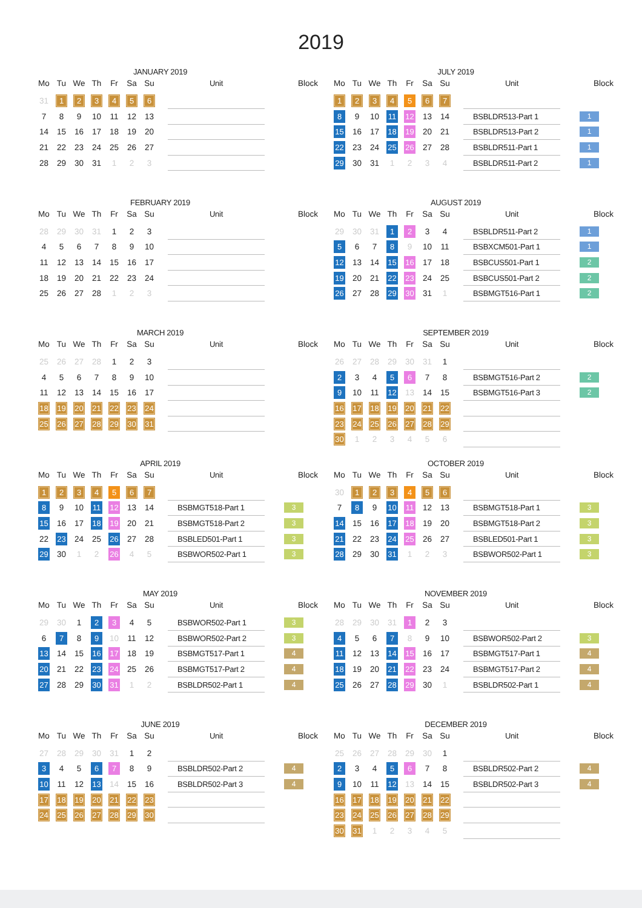2019
JANUARY 2019
| Mo | Tu | We | Th | Fr | Sa | Su | | Unit | Block |
| --- | --- | --- | --- | --- | --- | --- | --- | --- | --- |
| 31 | 1 | 2 | 3 | 4 | 5 | 6 | | | |
| 7 | 8 | 9 | 10 | 11 | 12 | 13 | | | |
| 14 | 15 | 16 | 17 | 18 | 19 | 20 | | | |
| 21 | 22 | 23 | 24 | 25 | 26 | 27 | | | |
| 28 | 29 | 30 | 31 | 1 | 2 | 3 | | | |
FEBRUARY 2019
| Mo | Tu | We | Th | Fr | Sa | Su | | Unit | Block |
| --- | --- | --- | --- | --- | --- | --- | --- | --- | --- |
| 28 | 29 | 30 | 31 | 1 | 2 | 3 | | | |
| 4 | 5 | 6 | 7 | 8 | 9 | 10 | | | |
| 11 | 12 | 13 | 14 | 15 | 16 | 17 | | | |
| 18 | 19 | 20 | 21 | 22 | 23 | 24 | | | |
| 25 | 26 | 27 | 28 | 1 | 2 | 3 | | | |
MARCH 2019
| Mo | Tu | We | Th | Fr | Sa | Su | | Unit | Block |
| --- | --- | --- | --- | --- | --- | --- | --- | --- | --- |
| 25 | 26 | 27 | 28 | 1 | 2 | 3 | | | |
| 4 | 5 | 6 | 7 | 8 | 9 | 10 | | | |
| 11 | 12 | 13 | 14 | 15 | 16 | 17 | | | |
| 18 | 19 | 20 | 21 | 22 | 23 | 24 | | | |
| 25 | 26 | 27 | 28 | 29 | 30 | 31 | | | |
APRIL 2019
| Mo | Tu | We | Th | Fr | Sa | Su | | Unit | Block |
| --- | --- | --- | --- | --- | --- | --- | --- | --- | --- |
| 1 | 2 | 3 | 4 | 5 | 6 | 7 | | | |
| 8 | 9 | 10 | 11 | 12 | 13 | 14 | | BSBMGT518-Part 1 | 3 |
| 15 | 16 | 17 | 18 | 19 | 20 | 21 | | BSBMGT518-Part 2 | 3 |
| 22 | 23 | 24 | 25 | 26 | 27 | 28 | | BSBLED501-Part 1 | 3 |
| 29 | 30 | 1 | 2 | 26 | 4 | 5 | | BSBWOR502-Part 1 | 3 |
MAY 2019
| Mo | Tu | We | Th | Fr | Sa | Su | | Unit | Block |
| --- | --- | --- | --- | --- | --- | --- | --- | --- | --- |
| 29 | 30 | 1 | 2 | 3 | 4 | 5 | | BSBWOR502-Part 1 | 3 |
| 6 | 7 | 8 | 9 | 10 | 11 | 12 | | BSBWOR502-Part 2 | 3 |
| 13 | 14 | 15 | 16 | 17 | 18 | 19 | | BSBMGT517-Part 1 | 4 |
| 20 | 21 | 22 | 23 | 24 | 25 | 26 | | BSBMGT517-Part 2 | 4 |
| 27 | 28 | 29 | 30 | 31 | 1 | 2 | | BSBLDR502-Part 1 | 4 |
JUNE 2019
| Mo | Tu | We | Th | Fr | Sa | Su | | Unit | Block |
| --- | --- | --- | --- | --- | --- | --- | --- | --- | --- |
| 27 | 28 | 29 | 30 | 31 | 1 | 2 | | | |
| 3 | 4 | 5 | 6 | 7 | 8 | 9 | | BSBLDR502-Part 2 | 4 |
| 10 | 11 | 12 | 13 | 14 | 15 | 16 | | BSBLDR502-Part 3 | 4 |
| 17 | 18 | 19 | 20 | 21 | 22 | 23 | | | |
| 24 | 25 | 26 | 27 | 28 | 29 | 30 | | | |
JULY 2019
| Mo | Tu | We | Th | Fr | Sa | Su | | Unit | Block |
| --- | --- | --- | --- | --- | --- | --- | --- | --- | --- |
| 1 | 2 | 3 | 4 | 5 | 6 | 7 | | | |
| 8 | 9 | 10 | 11 | 12 | 13 | 14 | | BSBLDR513-Part 1 | 1 |
| 15 | 16 | 17 | 18 | 19 | 20 | 21 | | BSBLDR513-Part 2 | 1 |
| 22 | 23 | 24 | 25 | 26 | 27 | 28 | | BSBLDR511-Part 1 | 1 |
| 29 | 30 | 31 | 1 | 2 | 3 | 4 | | BSBLDR511-Part 2 | 1 |
AUGUST 2019
| Mo | Tu | We | Th | Fr | Sa | Su | | Unit | Block |
| --- | --- | --- | --- | --- | --- | --- | --- | --- | --- |
| 29 | 30 | 31 | 1 | 2 | 3 | 4 | | BSBLDR511-Part 2 | 1 |
| 5 | 6 | 7 | 8 | 9 | 10 | 11 | | BSBXCM501-Part 1 | 1 |
| 12 | 13 | 14 | 15 | 16 | 17 | 18 | | BSBCUS501-Part 1 | 2 |
| 19 | 20 | 21 | 22 | 23 | 24 | 25 | | BSBCUS501-Part 2 | 2 |
| 26 | 27 | 28 | 29 | 30 | 31 | 1 | | BSBMGT516-Part 1 | 2 |
SEPTEMBER 2019
| Mo | Tu | We | Th | Fr | Sa | Su | | Unit | Block |
| --- | --- | --- | --- | --- | --- | --- | --- | --- | --- |
| 26 | 27 | 28 | 29 | 30 | 31 | 1 | | | |
| 2 | 3 | 4 | 5 | 6 | 7 | 8 | | BSBMGT516-Part 2 | 2 |
| 9 | 10 | 11 | 12 | 13 | 14 | 15 | | BSBMGT516-Part 3 | 2 |
| 16 | 17 | 18 | 19 | 20 | 21 | 22 | | | |
| 23 | 24 | 25 | 26 | 27 | 28 | 29 | | | |
| 30 | 1 | 2 | 3 | 4 | 5 | 6 | | | |
OCTOBER 2019
| Mo | Tu | We | Th | Fr | Sa | Su | | Unit | Block |
| --- | --- | --- | --- | --- | --- | --- | --- | --- | --- |
| 30 | 1 | 2 | 3 | 4 | 5 | 6 | | | |
| 7 | 8 | 9 | 10 | 11 | 12 | 13 | | BSBMGT518-Part 1 | 3 |
| 14 | 15 | 16 | 17 | 18 | 19 | 20 | | BSBMGT518-Part 2 | 3 |
| 21 | 22 | 23 | 24 | 25 | 26 | 27 | | BSBLED501-Part 1 | 3 |
| 28 | 29 | 30 | 31 | 1 | 2 | 3 | | BSBWOR502-Part 1 | 3 |
NOVEMBER 2019
| Mo | Tu | We | Th | Fr | Sa | Su | | Unit | Block |
| --- | --- | --- | --- | --- | --- | --- | --- | --- | --- |
| 28 | 29 | 30 | 31 | 1 | 2 | 3 | | | |
| 4 | 5 | 6 | 7 | 8 | 9 | 10 | | BSBWOR502-Part 2 | 3 |
| 11 | 12 | 13 | 14 | 15 | 16 | 17 | | BSBMGT517-Part 1 | 4 |
| 18 | 19 | 20 | 21 | 22 | 23 | 24 | | BSBMGT517-Part 2 | 4 |
| 25 | 26 | 27 | 28 | 29 | 30 | 1 | | BSBLDR502-Part 1 | 4 |
DECEMBER 2019
| Mo | Tu | We | Th | Fr | Sa | Su | | Unit | Block |
| --- | --- | --- | --- | --- | --- | --- | --- | --- | --- |
| 25 | 26 | 27 | 28 | 29 | 30 | 1 | | | |
| 2 | 3 | 4 | 5 | 6 | 7 | 8 | | BSBLDR502-Part 2 | 4 |
| 9 | 10 | 11 | 12 | 13 | 14 | 15 | | BSBLDR502-Part 3 | 4 |
| 16 | 17 | 18 | 19 | 20 | 21 | 22 | | | |
| 23 | 24 | 25 | 26 | 27 | 28 | 29 | | | |
| 30 | 31 | 1 | 2 | 3 | 4 | 5 | | | |